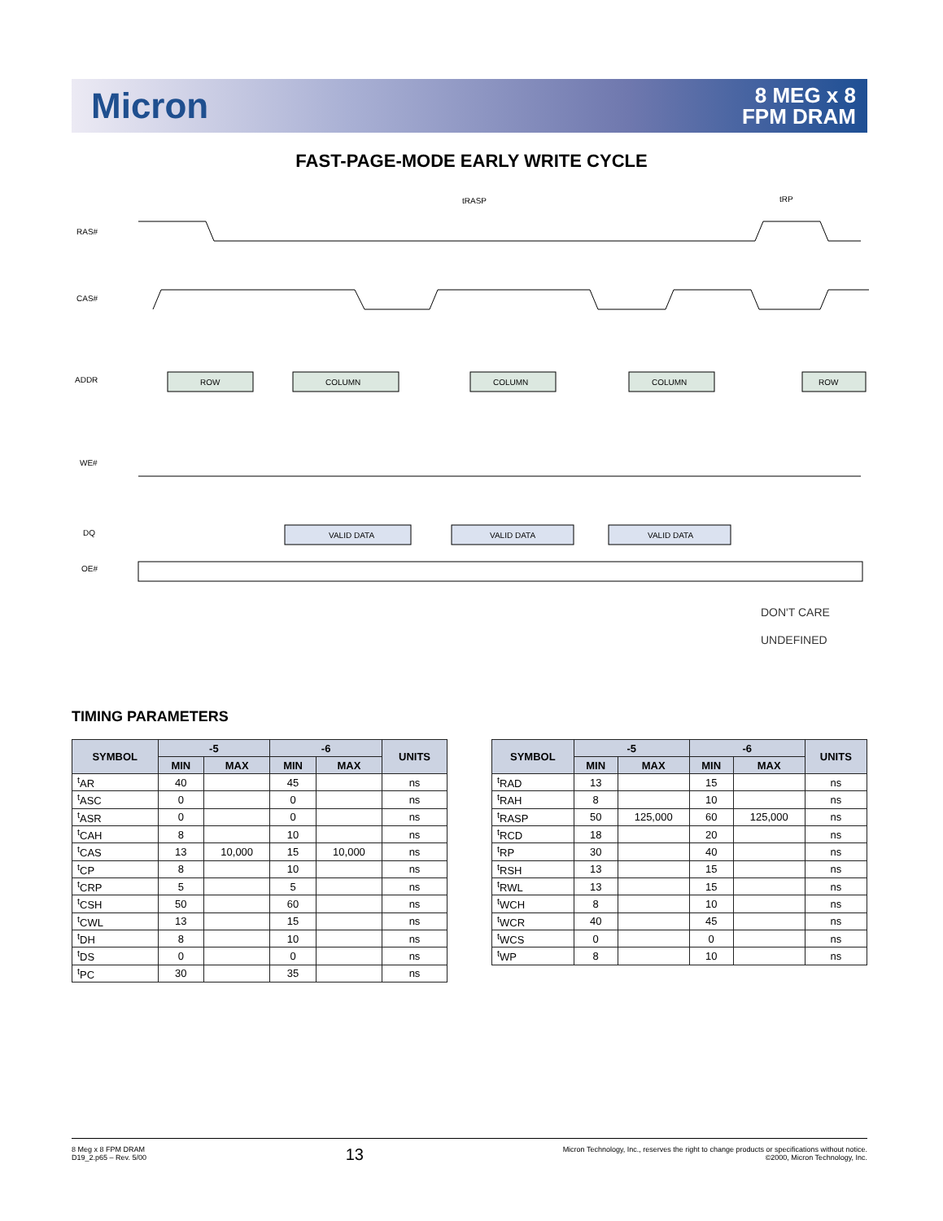Micron
8 MEG x 8
FPM DRAM
FAST-PAGE-MODE EARLY WRITE CYCLE
RAS#
CAS#
ADDR
WE#
DQ
OE#
tRASP
tRP
ROW
COLUMN
COLUMN
COLUMN
ROW
VALID DATA
VALID DATA
VALID DATA
DON'T CARE
UNDEFINED
TIMING PARAMETERS
| SYMBOL | -5 | | -6 | | UNITS |
| --- | --- | --- | --- | --- | --- |
| | MIN | MAX | MIN | MAX | |
| <sup>t</sup> AR | 40 | | 45 | | ns |
| <sup>t</sup> ASC | 0 | | 0 | | ns |
| <sup>t</sup> ASR | 0 | | 0 | | ns |
| <sup>t</sup> CAH | 8 | | 10 | | ns |
| <sup>t</sup> CAS | 13 | 10,000 | 15 | 10,000 | ns |
| <sup>t</sup> CP | 8 | | 10 | | ns |
| <sup>t</sup> CRP | 5 | | 5 | | ns |
| <sup>t</sup> CSH | 50 | | 60 | | ns |
| <sup>t</sup> CWL | 13 | | 15 | | ns |
| <sup>t</sup> DH | 8 | | 10 | | ns |
| <sup>t</sup> DS | 0 | | 0 | | ns |
| <sup>t</sup> PC | 30 | | 35 | | ns |
| SYMBOL | -5 | | -6 | | UNITS |
| --- | --- | --- | --- | --- | --- |
| | MIN | MAX | MIN | MAX | |
| <sup>t</sup> RAD | 13 | | 15 | | ns |
| <sup>t</sup> RAH | 8 | | 10 | | ns |
| <sup>t</sup> RASP | 50 | 125,000 | 60 | 125,000 | ns |
| <sup>t</sup> RCD | 18 | | 20 | | ns |
| <sup>t</sup> RP | 30 | | 40 | | ns |
| <sup>t</sup> RSH | 13 | | 15 | | ns |
| <sup>t</sup> RWL | 13 | | 15 | | ns |
| <sup>t</sup> WCH | 8 | | 10 | | ns |
| <sup>t</sup> WCR | 40 | | 45 | | ns |
| <sup>t</sup> WCS | 0 | | 0 | | ns |
| <sup>t</sup> WP | 8 | | 10 | | ns |
8 Meg x 8 FPM DRAM
D19_2.p65 – Rev. 5/00
13
Micron Technology, Inc., reserves the right to change products or specifications without notice.
©2000, Micron Technology, Inc.